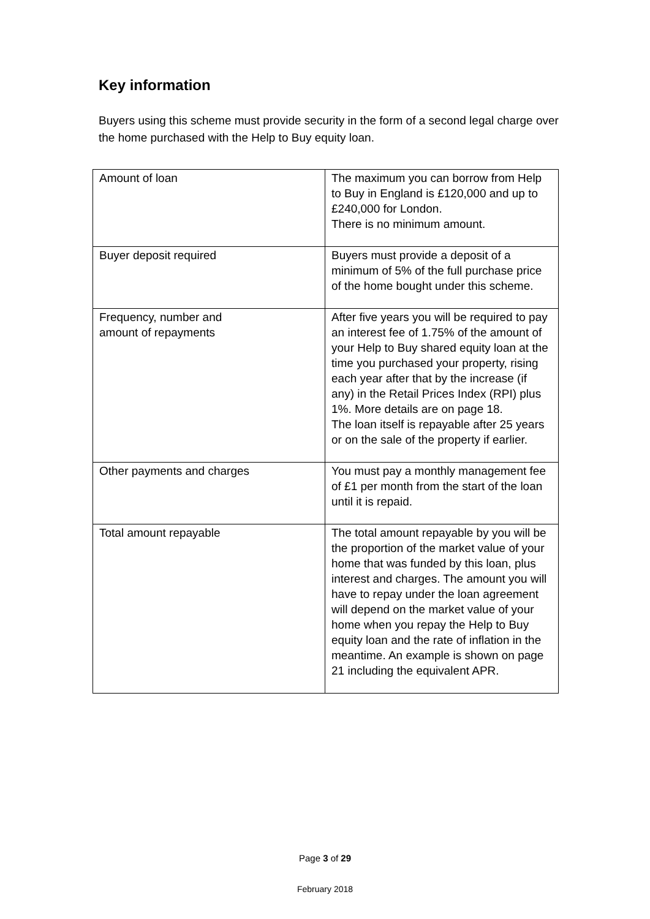Key information
Buyers using this scheme must provide security in the form of a second legal charge over the home purchased with the Help to Buy equity loan.
| Amount of loan | The maximum you can borrow from Help to Buy in England is £120,000 and up to £240,000 for London. There is no minimum amount. |
| Buyer deposit required | Buyers must provide a deposit of a minimum of 5% of the full purchase price of the home bought under this scheme. |
| Frequency, number and amount of repayments | After five years you will be required to pay an interest fee of 1.75% of the amount of your Help to Buy shared equity loan at the time you purchased your property, rising each year after that by the increase (if any) in the Retail Prices Index (RPI) plus 1%. More details are on page 18. The loan itself is repayable after 25 years or on the sale of the property if earlier. |
| Other payments and charges | You must pay a monthly management fee of £1 per month from the start of the loan until it is repaid. |
| Total amount repayable | The total amount repayable by you will be the proportion of the market value of your home that was funded by this loan, plus interest and charges. The amount you will have to repay under the loan agreement will depend on the market value of your home when you repay the Help to Buy equity loan and the rate of inflation in the meantime. An example is shown on page 21 including the equivalent APR. |
Page 3 of 29
February 2018